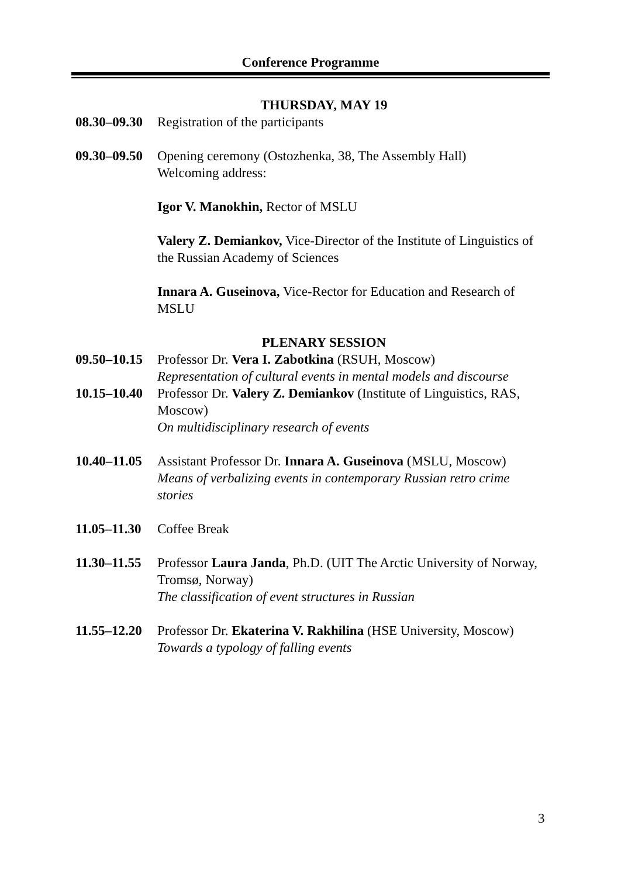Conference Programme
THURSDAY, MAY 19
08.30–09.30
Registration of the participants
09.30–09.50
Opening ceremony (Ostozhenka, 38, The Assembly Hall)
Welcoming address:
Igor V. Manokhin, Rector of MSLU
Valery Z. Demiankov, Vice-Director of the Institute of Linguistics of the Russian Academy of Sciences
Innara A. Guseinova, Vice-Rector for Education and Research of MSLU
PLENARY SESSION
09.50–10.15
Professor Dr. Vera I. Zabotkina (RSUH, Moscow)
Representation of cultural events in mental models and discourse
10.15–10.40
Professor Dr. Valery Z. Demiankov (Institute of Linguistics, RAS, Moscow)
On multidisciplinary research of events
10.40–11.05
Assistant Professor Dr. Innara A. Guseinova (MSLU, Moscow)
Means of verbalizing events in contemporary Russian retro crime stories
11.05–11.30
Coffee Break
11.30–11.55
Professor Laura Janda, Ph.D. (UIT The Arctic University of Norway, Tromsø, Norway)
The classification of event structures in Russian
11.55–12.20
Professor Dr. Ekaterina V. Rakhilina (HSE University, Moscow)
Towards a typology of falling events
3